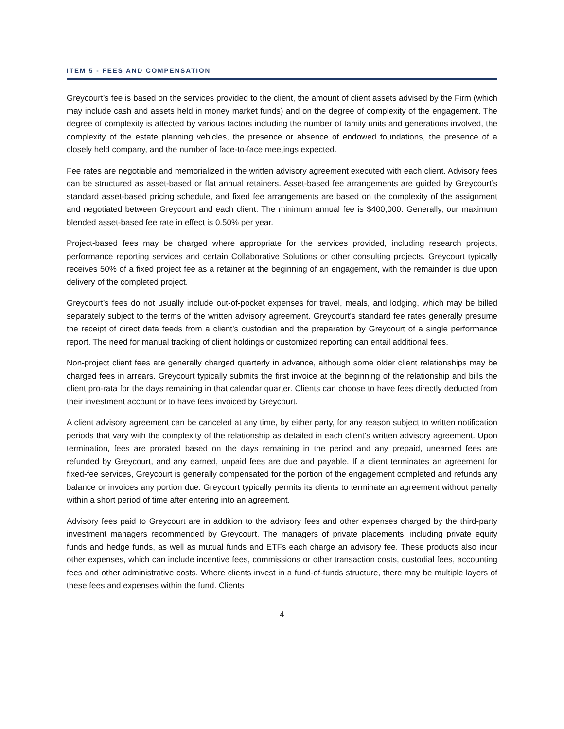ITEM 5 - FEES AND COMPENSATION
Greycourt’s fee is based on the services provided to the client, the amount of client assets advised by the Firm (which may include cash and assets held in money market funds) and on the degree of complexity of the engagement. The degree of complexity is affected by various factors including the number of family units and generations involved, the complexity of the estate planning vehicles, the presence or absence of endowed foundations, the presence of a closely held company, and the number of face-to-face meetings expected.
Fee rates are negotiable and memorialized in the written advisory agreement executed with each client. Advisory fees can be structured as asset-based or flat annual retainers. Asset-based fee arrangements are guided by Greycourt’s standard asset-based pricing schedule, and fixed fee arrangements are based on the complexity of the assignment and negotiated between Greycourt and each client. The minimum annual fee is $400,000. Generally, our maximum blended asset-based fee rate in effect is 0.50% per year.
Project-based fees may be charged where appropriate for the services provided, including research projects, performance reporting services and certain Collaborative Solutions or other consulting projects. Greycourt typically receives 50% of a fixed project fee as a retainer at the beginning of an engagement, with the remainder is due upon delivery of the completed project.
Greycourt’s fees do not usually include out-of-pocket expenses for travel, meals, and lodging, which may be billed separately subject to the terms of the written advisory agreement. Greycourt’s standard fee rates generally presume the receipt of direct data feeds from a client’s custodian and the preparation by Greycourt of a single performance report. The need for manual tracking of client holdings or customized reporting can entail additional fees.
Non-project client fees are generally charged quarterly in advance, although some older client relationships may be charged fees in arrears. Greycourt typically submits the first invoice at the beginning of the relationship and bills the client pro-rata for the days remaining in that calendar quarter. Clients can choose to have fees directly deducted from their investment account or to have fees invoiced by Greycourt.
A client advisory agreement can be canceled at any time, by either party, for any reason subject to written notification periods that vary with the complexity of the relationship as detailed in each client’s written advisory agreement. Upon termination, fees are prorated based on the days remaining in the period and any prepaid, unearned fees are refunded by Greycourt, and any earned, unpaid fees are due and payable. If a client terminates an agreement for fixed-fee services, Greycourt is generally compensated for the portion of the engagement completed and refunds any balance or invoices any portion due. Greycourt typically permits its clients to terminate an agreement without penalty within a short period of time after entering into an agreement.
Advisory fees paid to Greycourt are in addition to the advisory fees and other expenses charged by the third-party investment managers recommended by Greycourt. The managers of private placements, including private equity funds and hedge funds, as well as mutual funds and ETFs each charge an advisory fee. These products also incur other expenses, which can include incentive fees, commissions or other transaction costs, custodial fees, accounting fees and other administrative costs. Where clients invest in a fund-of-funds structure, there may be multiple layers of these fees and expenses within the fund. Clients
4